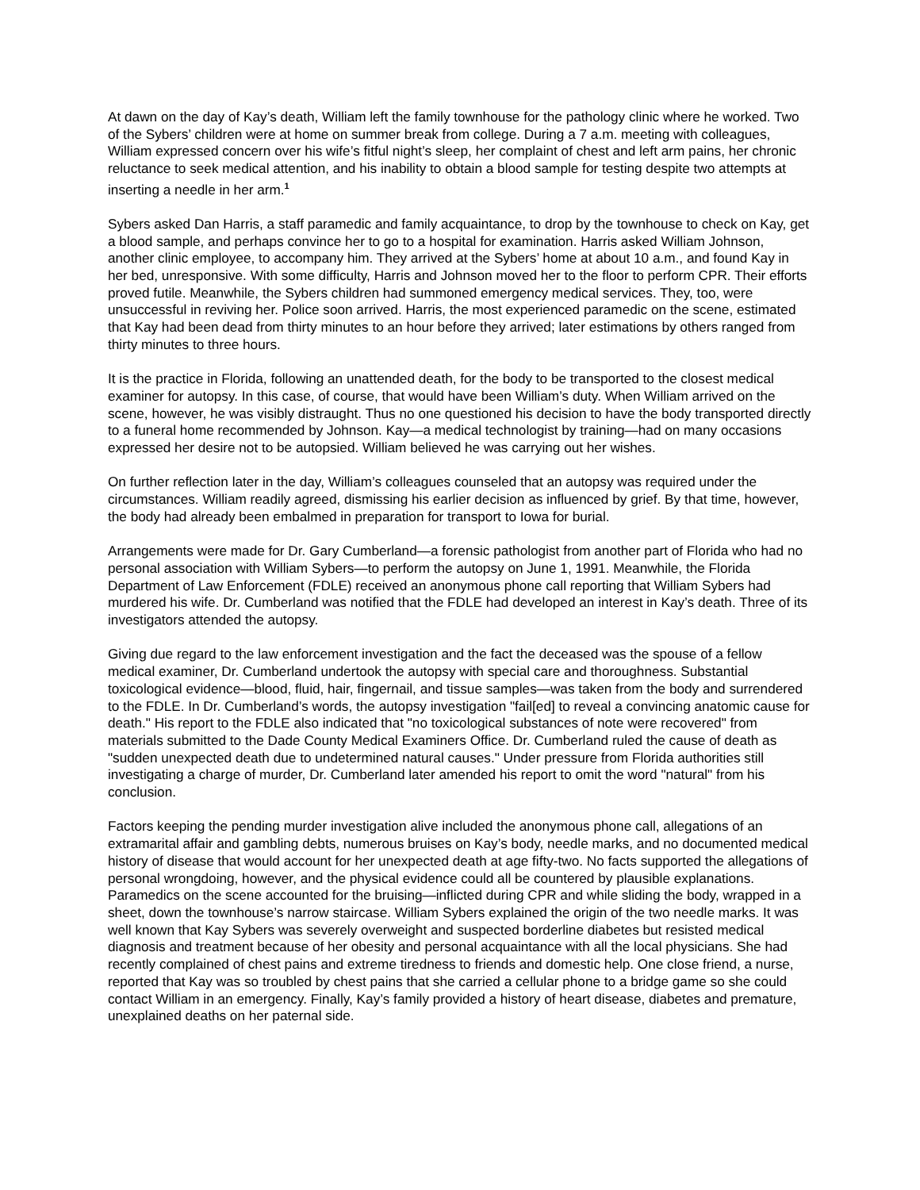At dawn on the day of Kay’s death, William left the family townhouse for the pathology clinic where he worked. Two of the Sybers’ children were at home on summer break from college. During a 7 a.m. meeting with colleagues, William expressed concern over his wife’s fitful night’s sleep, her complaint of chest and left arm pains, her chronic reluctance to seek medical attention, and his inability to obtain a blood sample for testing despite two attempts at inserting a needle in her arm.<sup>1</sup>
Sybers asked Dan Harris, a staff paramedic and family acquaintance, to drop by the townhouse to check on Kay, get a blood sample, and perhaps convince her to go to a hospital for examination. Harris asked William Johnson, another clinic employee, to accompany him. They arrived at the Sybers’ home at about 10 a.m., and found Kay in her bed, unresponsive. With some difficulty, Harris and Johnson moved her to the floor to perform CPR. Their efforts proved futile. Meanwhile, the Sybers children had summoned emergency medical services. They, too, were unsuccessful in reviving her. Police soon arrived. Harris, the most experienced paramedic on the scene, estimated that Kay had been dead from thirty minutes to an hour before they arrived; later estimations by others ranged from thirty minutes to three hours.
It is the practice in Florida, following an unattended death, for the body to be transported to the closest medical examiner for autopsy. In this case, of course, that would have been William’s duty. When William arrived on the scene, however, he was visibly distraught. Thus no one questioned his decision to have the body transported directly to a funeral home recommended by Johnson. Kay—a medical technologist by training—had on many occasions expressed her desire not to be autopsied. William believed he was carrying out her wishes.
On further reflection later in the day, William’s colleagues counseled that an autopsy was required under the circumstances. William readily agreed, dismissing his earlier decision as influenced by grief. By that time, however, the body had already been embalmed in preparation for transport to Iowa for burial.
Arrangements were made for Dr. Gary Cumberland—a forensic pathologist from another part of Florida who had no personal association with William Sybers—to perform the autopsy on June 1, 1991. Meanwhile, the Florida Department of Law Enforcement (FDLE) received an anonymous phone call reporting that William Sybers had murdered his wife. Dr. Cumberland was notified that the FDLE had developed an interest in Kay’s death. Three of its investigators attended the autopsy.
Giving due regard to the law enforcement investigation and the fact the deceased was the spouse of a fellow medical examiner, Dr. Cumberland undertook the autopsy with special care and thoroughness. Substantial toxicological evidence—blood, fluid, hair, fingernail, and tissue samples—was taken from the body and surrendered to the FDLE. In Dr. Cumberland’s words, the autopsy investigation "fail[ed] to reveal a convincing anatomic cause for death." His report to the FDLE also indicated that "no toxicological substances of note were recovered" from materials submitted to the Dade County Medical Examiners Office. Dr. Cumberland ruled the cause of death as "sudden unexpected death due to undetermined natural causes." Under pressure from Florida authorities still investigating a charge of murder, Dr. Cumberland later amended his report to omit the word "natural" from his conclusion.
Factors keeping the pending murder investigation alive included the anonymous phone call, allegations of an extramarital affair and gambling debts, numerous bruises on Kay’s body, needle marks, and no documented medical history of disease that would account for her unexpected death at age fifty-two. No facts supported the allegations of personal wrongdoing, however, and the physical evidence could all be countered by plausible explanations. Paramedics on the scene accounted for the bruising—inflicted during CPR and while sliding the body, wrapped in a sheet, down the townhouse’s narrow staircase. William Sybers explained the origin of the two needle marks. It was well known that Kay Sybers was severely overweight and suspected borderline diabetes but resisted medical diagnosis and treatment because of her obesity and personal acquaintance with all the local physicians. She had recently complained of chest pains and extreme tiredness to friends and domestic help. One close friend, a nurse, reported that Kay was so troubled by chest pains that she carried a cellular phone to a bridge game so she could contact William in an emergency. Finally, Kay’s family provided a history of heart disease, diabetes and premature, unexplained deaths on her paternal side.